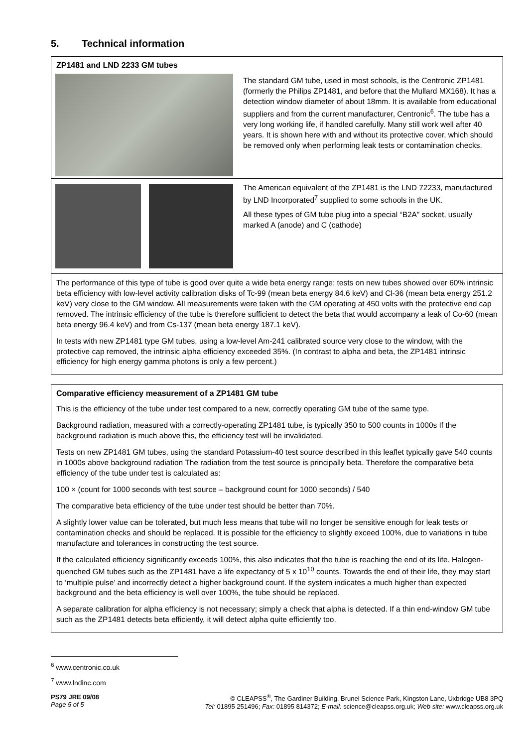5. Technical information
ZP1481 and LND 2233 GM tubes
The standard GM tube, used in most schools, is the Centronic ZP1481 (formerly the Philips ZP1481, and before that the Mullard MX168). It has a detection window diameter of about 18mm. It is available from educational suppliers and from the current manufacturer, Centronic<sup>6</sup>. The tube has a very long working life, if handled carefully. Many still work well after 40 years. It is shown here with and without its protective cover, which should be removed only when performing leak tests or contamination checks.
The American equivalent of the ZP1481 is the LND 72233, manufactured by LND Incorporated<sup>7</sup> supplied to some schools in the UK.
All these types of GM tube plug into a special “B2A” socket, usually marked A (anode) and C (cathode)
The performance of this type of tube is good over quite a wide beta energy range; tests on new tubes showed over 60% intrinsic beta efficiency with low-level activity calibration disks of Tc-99 (mean beta energy 84.6 keV) and Cl-36 (mean beta energy 251.2 keV) very close to the GM window. All measurements were taken with the GM operating at 450 volts with the protective end cap removed. The intrinsic efficiency of the tube is therefore sufficient to detect the beta that would accompany a leak of Co-60 (mean beta energy 96.4 keV) and from Cs-137 (mean beta energy 187.1 keV).
In tests with new ZP1481 type GM tubes, using a low-level Am-241 calibrated source very close to the window, with the protective cap removed, the intrinsic alpha efficiency exceeded 35%. (In contrast to alpha and beta, the ZP1481 intrinsic efficiency for high energy gamma photons is only a few percent.)
Comparative efficiency measurement of a ZP1481 GM tube
This is the efficiency of the tube under test compared to a new, correctly operating GM tube of the same type.
Background radiation, measured with a correctly-operating ZP1481 tube, is typically 350 to 500 counts in 1000s If the background radiation is much above this, the efficiency test will be invalidated.
Tests on new ZP1481 GM tubes, using the standard Potassium-40 test source described in this leaflet typically gave 540 counts in 1000s above background radiation The radiation from the test source is principally beta. Therefore the comparative beta efficiency of the tube under test is calculated as:
100 × (count for 1000 seconds with test source – background count for 1000 seconds) / 540
The comparative beta efficiency of the tube under test should be better than 70%.
A slightly lower value can be tolerated, but much less means that tube will no longer be sensitive enough for leak tests or contamination checks and should be replaced. It is possible for the efficiency to slightly exceed 100%, due to variations in tube manufacture and tolerances in constructing the test source.
If the calculated efficiency significantly exceeds 100%, this also indicates that the tube is reaching the end of its life. Halogen-quenched GM tubes such as the ZP1481 have a life expectancy of 5 x 10<sup>10</sup> counts. Towards the end of their life, they may start to ‘multiple pulse’ and incorrectly detect a higher background count. If the system indicates a much higher than expected background and the beta efficiency is well over 100%, the tube should be replaced.
A separate calibration for alpha efficiency is not necessary; simply a check that alpha is detected. If a thin end-window GM tube such as the ZP1481 detects beta efficiently, it will detect alpha quite efficiently too.
<sup>6</sup> www.centronic.co.uk
<sup>7</sup> www.lndinc.com
PS79 JRE 09/08
Page 5 of 5
© CLEAPSS<sup>®</sup>, The Gardiner Building, Brunel Science Park, Kingston Lane, Uxbridge UB8 3PQ
Tel: 01895 251496; Fax: 01895 814372; E-mail: science@cleapss.org.uk; Web site: www.cleapss.org.uk